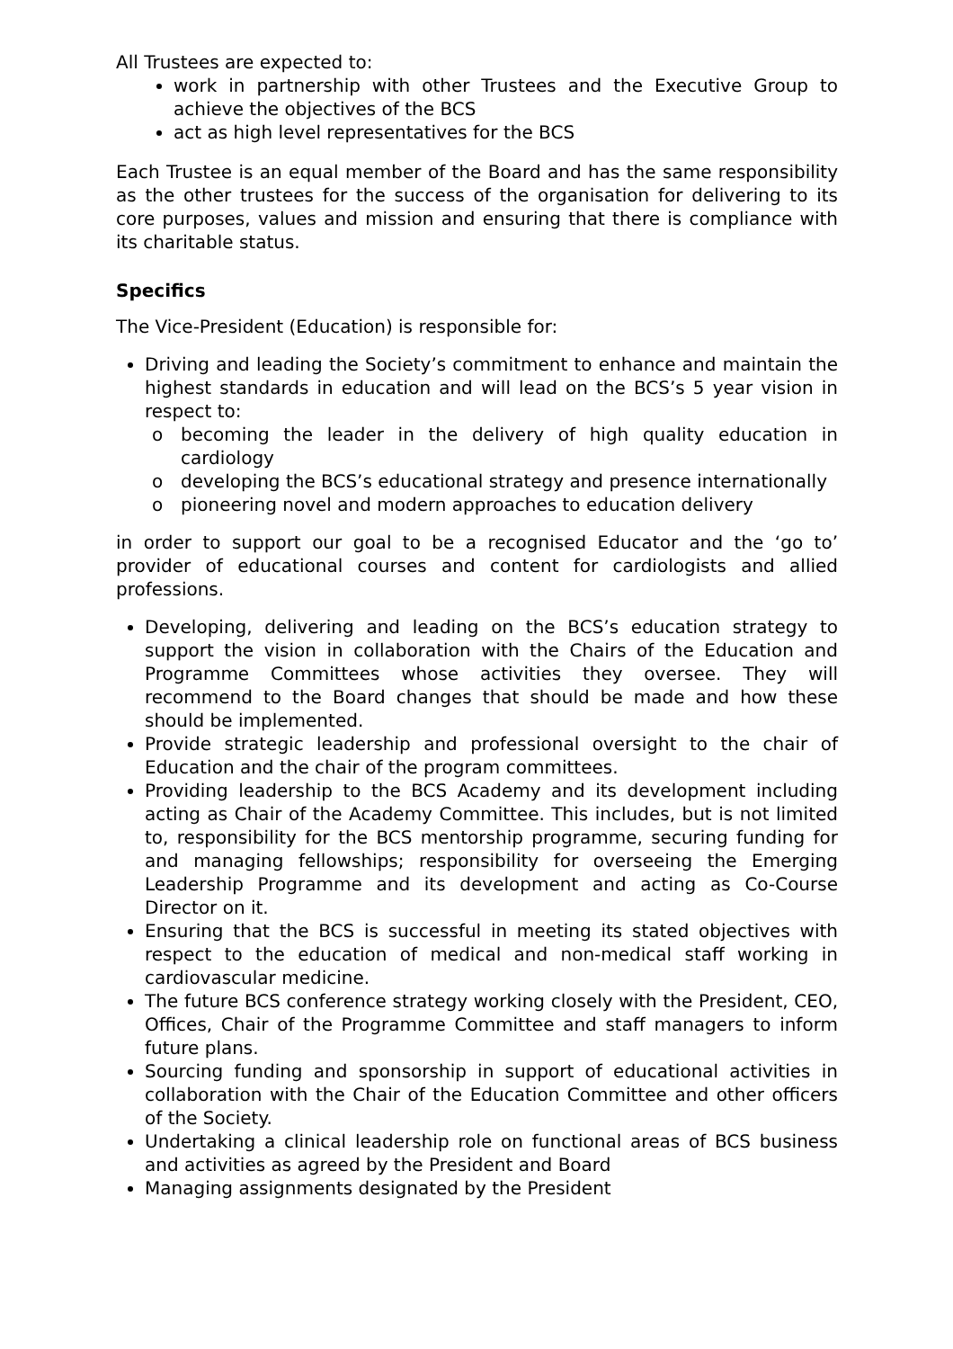All Trustees are expected to:
work in partnership with other Trustees and the Executive Group to achieve the objectives of the BCS
act as high level representatives for the BCS
Each Trustee is an equal member of the Board and has the same responsibility as the other trustees for the success of the organisation for delivering to its core purposes, values and mission and ensuring that there is compliance with its charitable status.
Specifics
The Vice-President (Education) is responsible for:
Driving and leading the Society’s commitment to enhance and maintain the highest standards in education and will lead on the BCS’s 5 year vision in respect to:
o becoming the leader in the delivery of high quality education in cardiology
o developing the BCS’s educational strategy and presence internationally
o pioneering novel and modern approaches to education delivery
in order to support our goal to be a recognised Educator and the ‘go to’ provider of educational courses and content for cardiologists and allied professions.
Developing, delivering and leading on the BCS’s education strategy to support the vision in collaboration with the Chairs of the Education and Programme Committees whose activities they oversee. They will recommend to the Board changes that should be made and how these should be implemented.
Provide strategic leadership and professional oversight to the chair of Education and the chair of the program committees.
Providing leadership to the BCS Academy and its development including acting as Chair of the Academy Committee. This includes, but is not limited to, responsibility for the BCS mentorship programme, securing funding for and managing fellowships; responsibility for overseeing the Emerging Leadership Programme and its development and acting as Co-Course Director on it.
Ensuring that the BCS is successful in meeting its stated objectives with respect to the education of medical and non-medical staff working in cardiovascular medicine.
The future BCS conference strategy working closely with the President, CEO, Offices, Chair of the Programme Committee and staff managers to inform future plans.
Sourcing funding and sponsorship in support of educational activities in collaboration with the Chair of the Education Committee and other officers of the Society.
Undertaking a clinical leadership role on functional areas of BCS business and activities as agreed by the President and Board
Managing assignments designated by the President